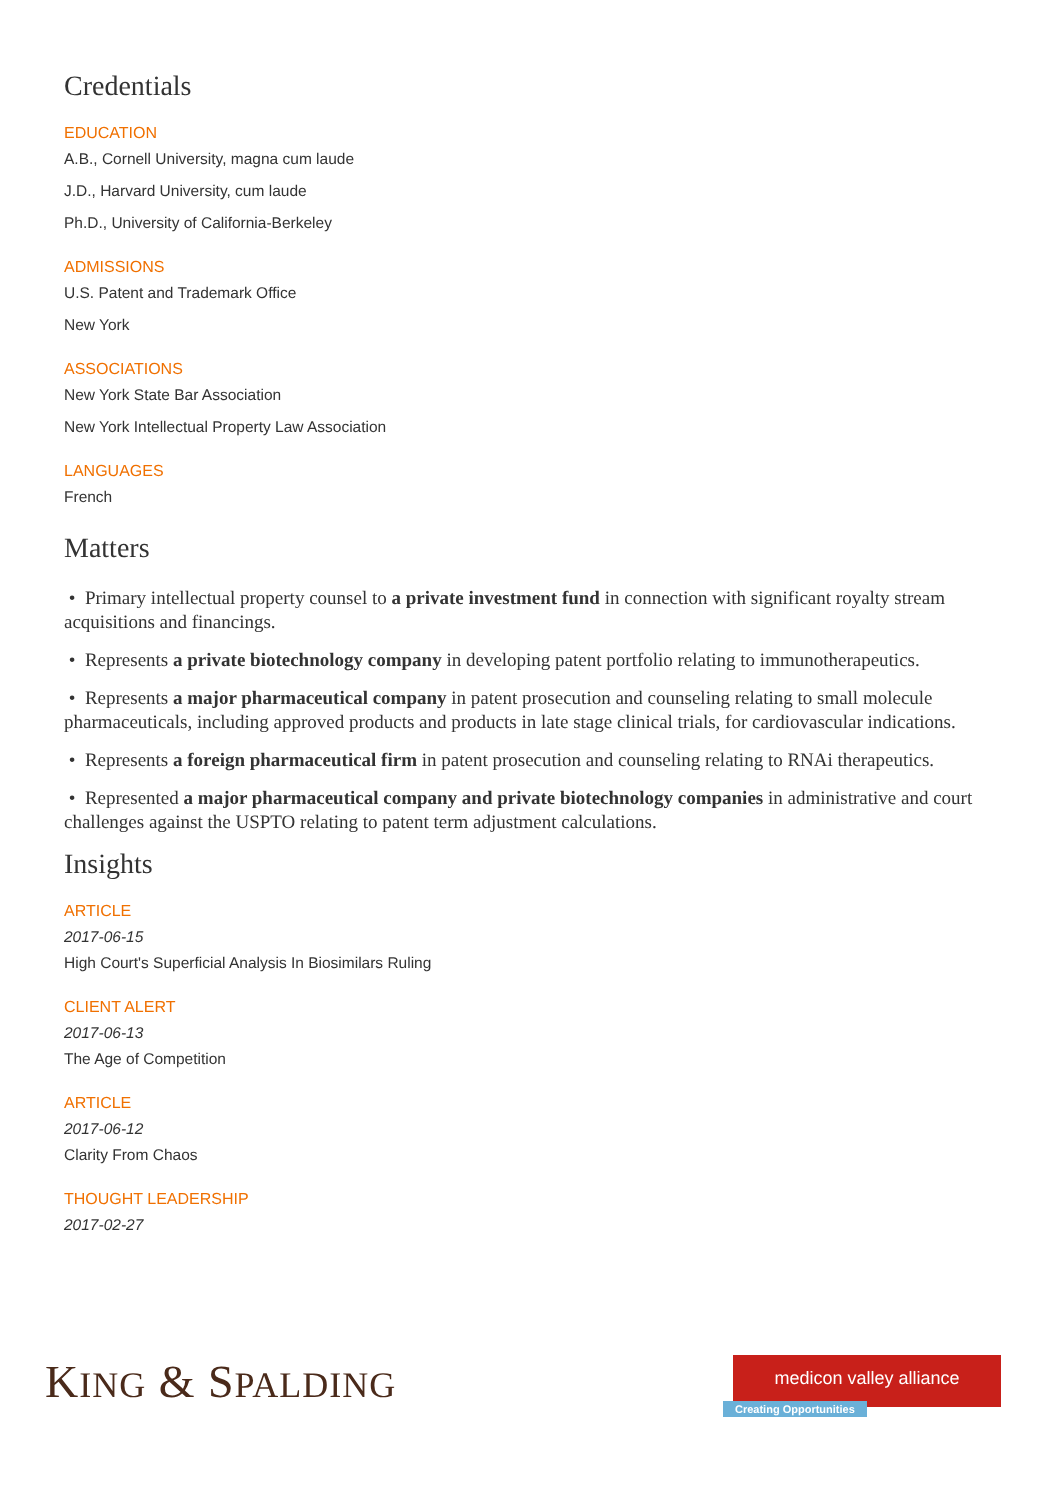Credentials
EDUCATION
A.B., Cornell University, magna cum laude
J.D., Harvard University, cum laude
Ph.D., University of California-Berkeley
ADMISSIONS
U.S. Patent and Trademark Office
New York
ASSOCIATIONS
New York State Bar Association
New York Intellectual Property Law Association
LANGUAGES
French
Matters
• Primary intellectual property counsel to a private investment fund in connection with significant royalty stream acquisitions and financings.
• Represents a private biotechnology company in developing patent portfolio relating to immunotherapeutics.
• Represents a major pharmaceutical company in patent prosecution and counseling relating to small molecule pharmaceuticals, including approved products and products in late stage clinical trials, for cardiovascular indications.
• Represents a foreign pharmaceutical firm in patent prosecution and counseling relating to RNAi therapeutics.
• Represented a major pharmaceutical company and private biotechnology companies in administrative and court challenges against the USPTO relating to patent term adjustment calculations.
Insights
ARTICLE
2017-06-15
High Court's Superficial Analysis In Biosimilars Ruling
CLIENT ALERT
2017-06-13
The Age of Competition
ARTICLE
2017-06-12
Clarity From Chaos
THOUGHT LEADERSHIP
2017-02-27
KING & SPALDING
medicon valley alliance
Creating Opportunities